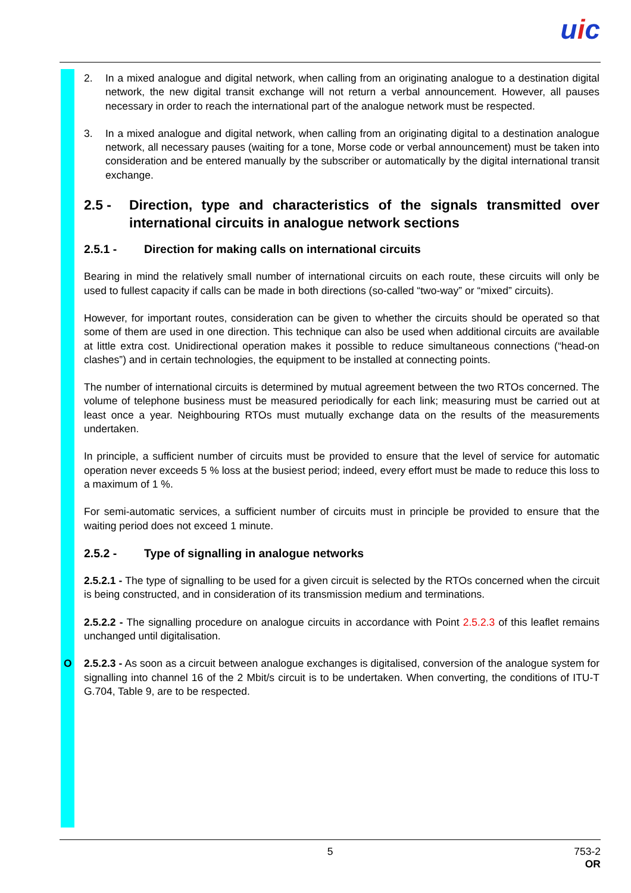uic
2. In a mixed analogue and digital network, when calling from an originating analogue to a destination digital network, the new digital transit exchange will not return a verbal announcement. However, all pauses necessary in order to reach the international part of the analogue network must be respected.
3. In a mixed analogue and digital network, when calling from an originating digital to a destination analogue network, all necessary pauses (waiting for a tone, Morse code or verbal announcement) must be taken into consideration and be entered manually by the subscriber or automatically by the digital international transit exchange.
2.5 - Direction, type and characteristics of the signals transmitted over international circuits in analogue network sections
2.5.1 - Direction for making calls on international circuits
Bearing in mind the relatively small number of international circuits on each route, these circuits will only be used to fullest capacity if calls can be made in both directions (so-called “two-way” or “mixed” circuits).
However, for important routes, consideration can be given to whether the circuits should be operated so that some of them are used in one direction. This technique can also be used when additional circuits are available at little extra cost. Unidirectional operation makes it possible to reduce simultaneous connections (“head-on clashes”) and in certain technologies, the equipment to be installed at connecting points.
The number of international circuits is determined by mutual agreement between the two RTOs concerned. The volume of telephone business must be measured periodically for each link; measuring must be carried out at least once a year. Neighbouring RTOs must mutually exchange data on the results of the measurements undertaken.
In principle, a sufficient number of circuits must be provided to ensure that the level of service for automatic operation never exceeds 5 % loss at the busiest period; indeed, every effort must be made to reduce this loss to a maximum of 1 %.
For semi-automatic services, a sufficient number of circuits must in principle be provided to ensure that the waiting period does not exceed 1 minute.
2.5.2 - Type of signalling in analogue networks
2.5.2.1 - The type of signalling to be used for a given circuit is selected by the RTOs concerned when the circuit is being constructed, and in consideration of its transmission medium and terminations.
2.5.2.2 - The signalling procedure on analogue circuits in accordance with Point 2.5.2.3 of this leaflet remains unchanged until digitalisation.
O 2.5.2.3 - As soon as a circuit between analogue exchanges is digitalised, conversion of the analogue system for signalling into channel 16 of the 2 Mbit/s circuit is to be undertaken. When converting, the conditions of ITU-T G.704, Table 9, are to be respected.
5
753-2
OR